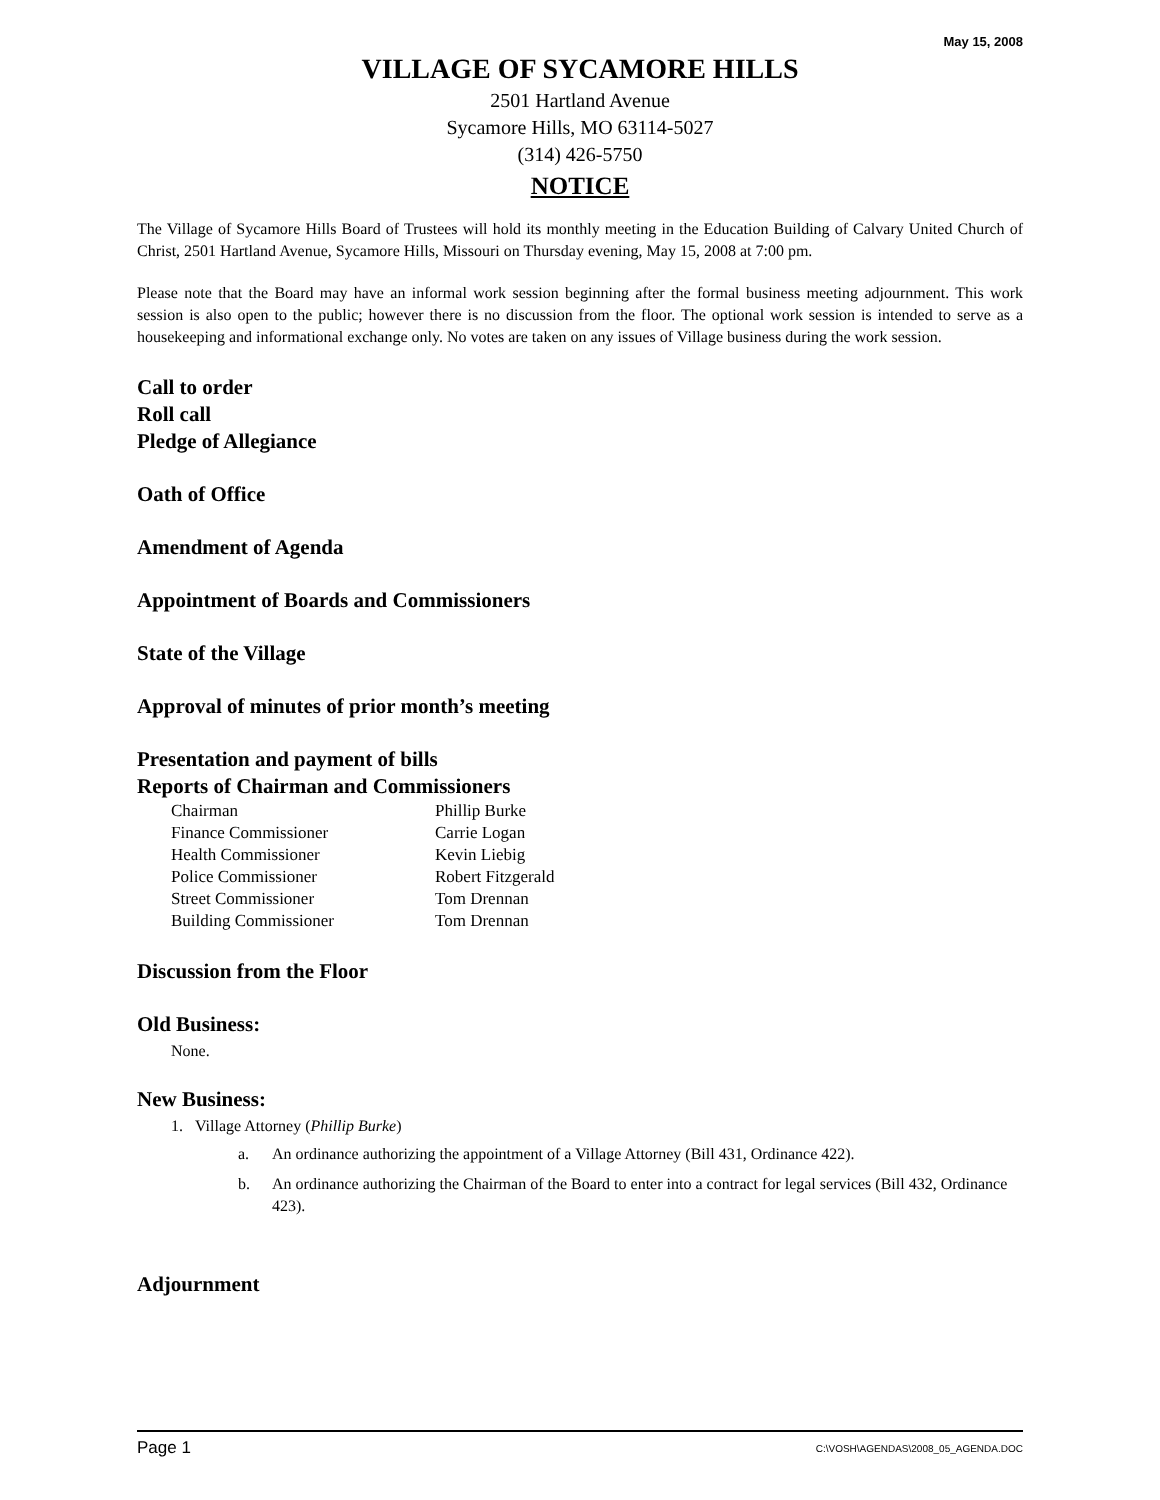May 15, 2008
VILLAGE OF SYCAMORE HILLS
2501 Hartland Avenue
Sycamore Hills, MO 63114-5027
(314) 426-5750
NOTICE
The Village of Sycamore Hills Board of Trustees will hold its monthly meeting in the Education Building of Calvary United Church of Christ, 2501 Hartland Avenue, Sycamore Hills, Missouri on Thursday evening, May 15, 2008 at 7:00 pm.
Please note that the Board may have an informal work session beginning after the formal business meeting adjournment. This work session is also open to the public; however there is no discussion from the floor. The optional work session is intended to serve as a housekeeping and informational exchange only. No votes are taken on any issues of Village business during the work session.
Call to order
Roll call
Pledge of Allegiance
Oath of Office
Amendment of Agenda
Appointment of Boards and Commissioners
State of the Village
Approval of minutes of prior month’s meeting
Presentation and payment of bills
Reports of Chairman and Commissioners
| Chairman | Phillip Burke |
| Finance Commissioner | Carrie Logan |
| Health Commissioner | Kevin Liebig |
| Police Commissioner | Robert Fitzgerald |
| Street Commissioner | Tom Drennan |
| Building Commissioner | Tom Drennan |
Discussion from the Floor
Old Business:
None.
New Business:
1. Village Attorney (Phillip Burke)
a. An ordinance authorizing the appointment of a Village Attorney (Bill 431, Ordinance 422).
b. An ordinance authorizing the Chairman of the Board to enter into a contract for legal services (Bill 432, Ordinance 423).
Adjournment
Page 1 C:\VOSH\AGENDAS\2008_05_AGENDA.DOC